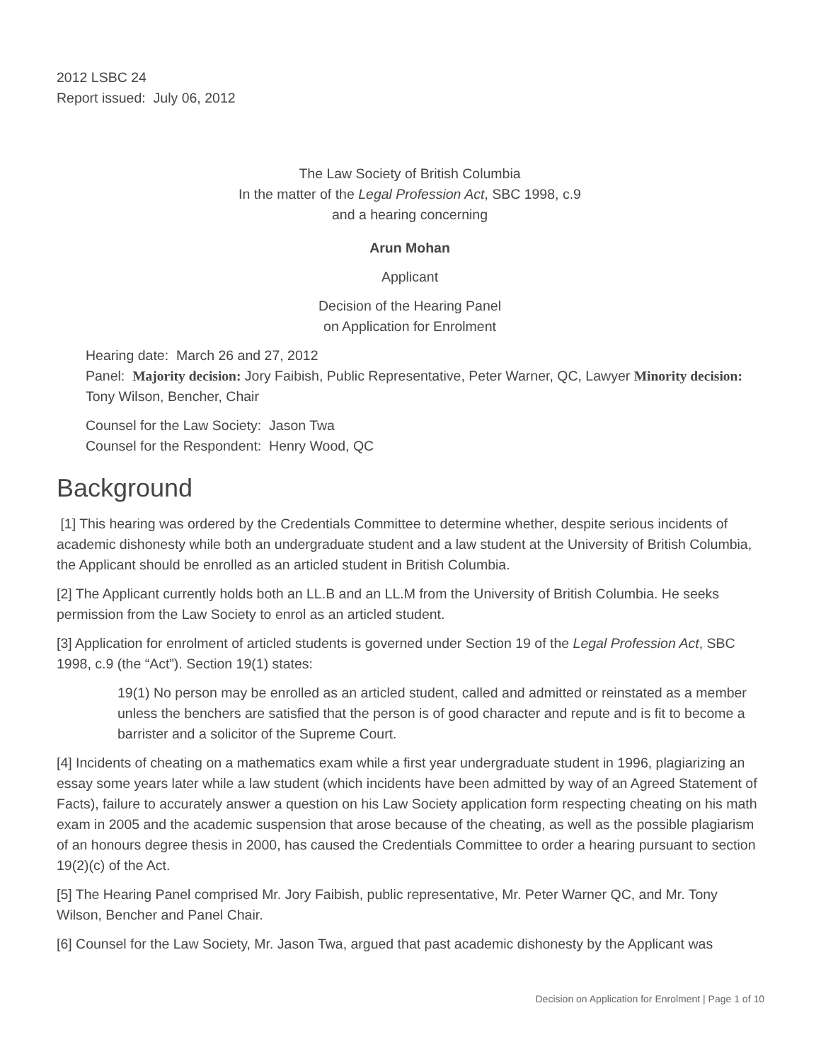2012 LSBC 24
Report issued: July 06, 2012
The Law Society of British Columbia
In the matter of the Legal Profession Act, SBC 1998, c.9
and a hearing concerning
Arun Mohan
Applicant
Decision of the Hearing Panel
on Application for Enrolment
Hearing date: March 26 and 27, 2012
Panel: Majority decision: Jory Faibish, Public Representative, Peter Warner, QC, Lawyer Minority decision: Tony Wilson, Bencher, Chair
Counsel for the Law Society: Jason Twa
Counsel for the Respondent: Henry Wood, QC
Background
[1] This hearing was ordered by the Credentials Committee to determine whether, despite serious incidents of academic dishonesty while both an undergraduate student and a law student at the University of British Columbia, the Applicant should be enrolled as an articled student in British Columbia.
[2] The Applicant currently holds both an LL.B and an LL.M from the University of British Columbia. He seeks permission from the Law Society to enrol as an articled student.
[3] Application for enrolment of articled students is governed under Section 19 of the Legal Profession Act, SBC 1998, c.9 (the “Act”). Section 19(1) states:
19(1) No person may be enrolled as an articled student, called and admitted or reinstated as a member unless the benchers are satisfied that the person is of good character and repute and is fit to become a barrister and a solicitor of the Supreme Court.
[4] Incidents of cheating on a mathematics exam while a first year undergraduate student in 1996, plagiarizing an essay some years later while a law student (which incidents have been admitted by way of an Agreed Statement of Facts), failure to accurately answer a question on his Law Society application form respecting cheating on his math exam in 2005 and the academic suspension that arose because of the cheating, as well as the possible plagiarism of an honours degree thesis in 2000, has caused the Credentials Committee to order a hearing pursuant to section 19(2)(c) of the Act.
[5] The Hearing Panel comprised Mr. Jory Faibish, public representative, Mr. Peter Warner QC, and Mr. Tony Wilson, Bencher and Panel Chair.
[6] Counsel for the Law Society, Mr. Jason Twa, argued that past academic dishonesty by the Applicant was
Decision on Application for Enrolment | Page 1 of 10